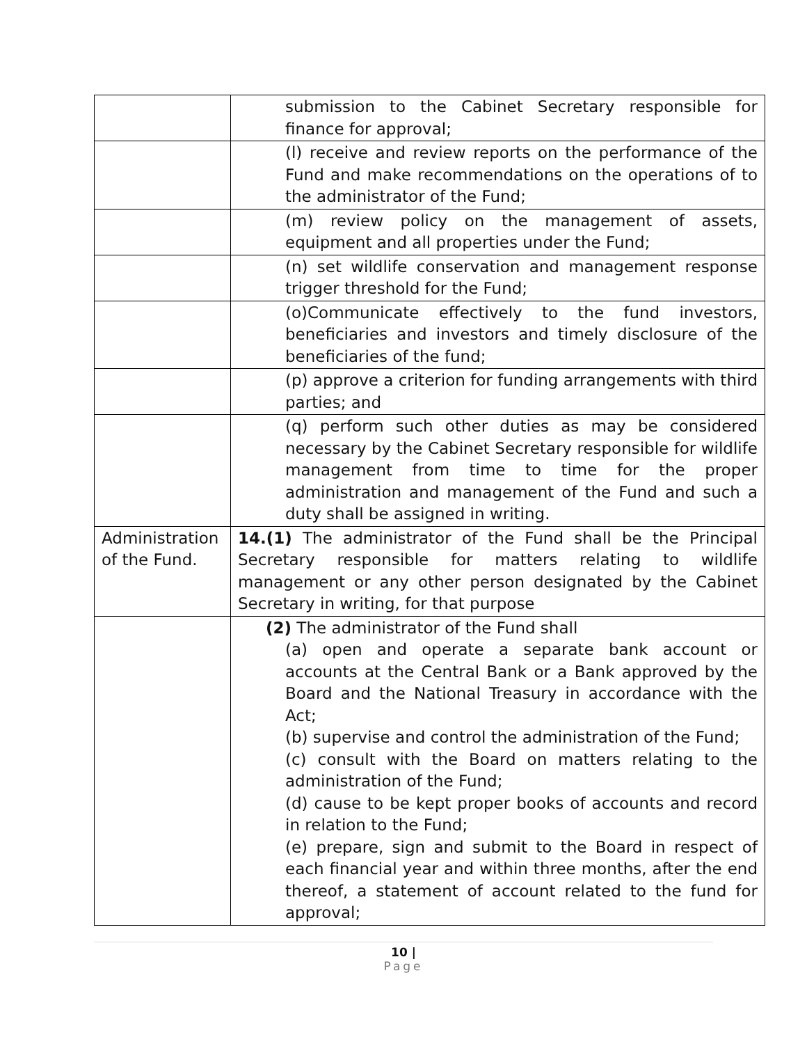| | submission to the Cabinet Secretary responsible for finance for approval; |
| | (l) receive and review reports on the performance of the Fund and make recommendations on the operations of to the administrator of the Fund; |
| | (m) review policy on the management of assets, equipment and all properties under the Fund; |
| | (n) set wildlife conservation and management response trigger threshold for the Fund; |
| | (o)Communicate effectively to the fund investors, beneficiaries and investors and timely disclosure of the beneficiaries of the fund; |
| | (p) approve a criterion for funding arrangements with third parties; and |
| | (q) perform such other duties as may be considered necessary by the Cabinet Secretary responsible for wildlife management from time to time for the proper administration and management of the Fund and such a duty shall be assigned in writing. |
| Administration of the Fund. | 14.(1) The administrator of the Fund shall be the Principal Secretary responsible for matters relating to wildlife management or any other person designated by the Cabinet Secretary in writing, for that purpose |
| | (2) The administrator of the Fund shall (a) open and operate a separate bank account or accounts at the Central Bank or a Bank approved by the Board and the National Treasury in accordance with the Act; (b) supervise and control the administration of the Fund; (c) consult with the Board on matters relating to the administration of the Fund; (d) cause to be kept proper books of accounts and record in relation to the Fund; (e) prepare, sign and submit to the Board in respect of each financial year and within three months, after the end thereof, a statement of account related to the fund for approval; |
10 |
Page